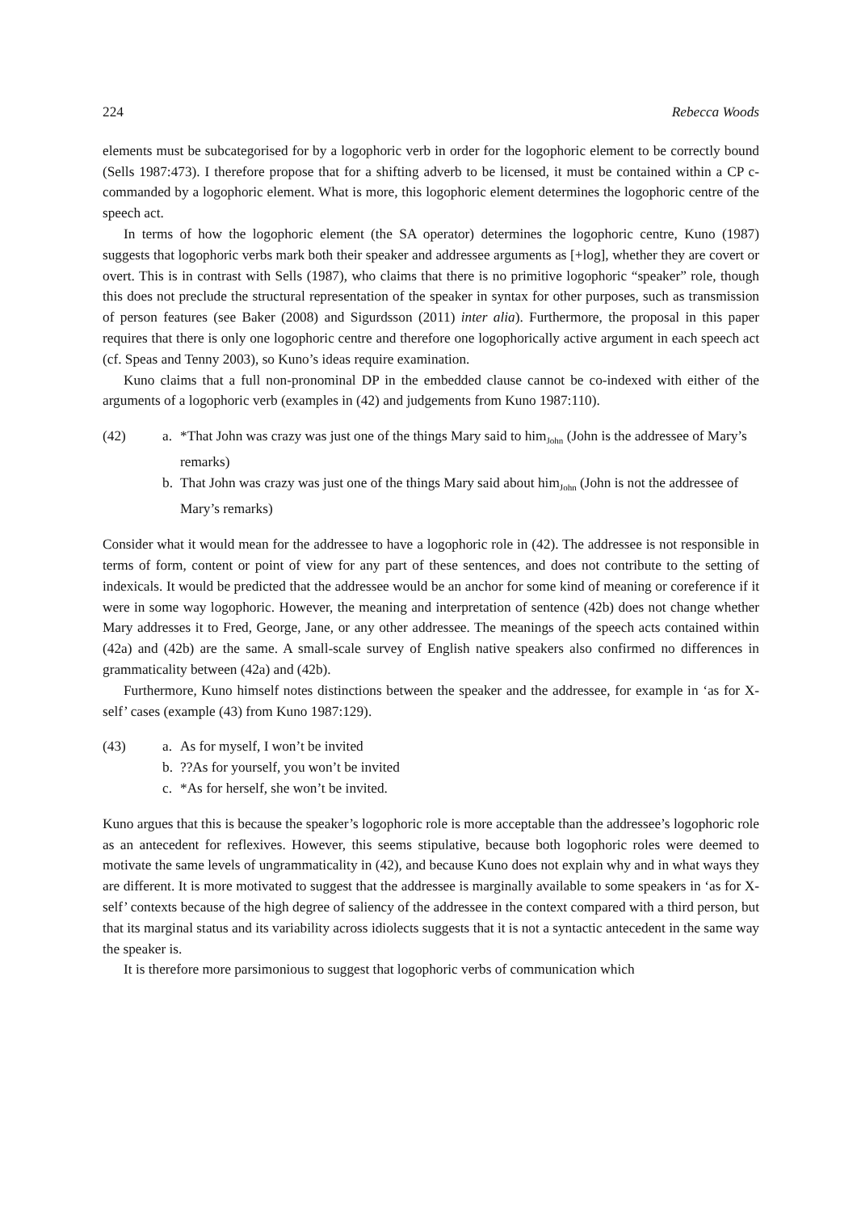224 Rebecca Woods
elements must be subcategorised for by a logophoric verb in order for the logophoric element to be correctly bound (Sells 1987:473). I therefore propose that for a shifting adverb to be licensed, it must be contained within a CP c-commanded by a logophoric element. What is more, this logophoric element determines the logophoric centre of the speech act.
In terms of how the logophoric element (the SA operator) determines the logophoric centre, Kuno (1987) suggests that logophoric verbs mark both their speaker and addressee arguments as [+log], whether they are covert or overt. This is in contrast with Sells (1987), who claims that there is no primitive logophoric “speaker” role, though this does not preclude the structural representation of the speaker in syntax for other purposes, such as transmission of person features (see Baker (2008) and Sigurdsson (2011) inter alia). Furthermore, the proposal in this paper requires that there is only one logophoric centre and therefore one logophorically active argument in each speech act (cf. Speas and Tenny 2003), so Kuno’s ideas require examination.
Kuno claims that a full non-pronominal DP in the embedded clause cannot be co-indexed with either of the arguments of a logophoric verb (examples in (42) and judgements from Kuno 1987:110).
(42)
a.
*That John was crazy was just one of the things Mary said to him<sub>John</sub> (John is the addressee of Mary’s remarks)
b.
That John was crazy was just one of the things Mary said about him<sub>John</sub> (John is not the addressee of Mary’s remarks)
Consider what it would mean for the addressee to have a logophoric role in (42). The addressee is not responsible in terms of form, content or point of view for any part of these sentences, and does not contribute to the setting of indexicals. It would be predicted that the addressee would be an anchor for some kind of meaning or coreference if it were in some way logophoric. However, the meaning and interpretation of sentence (42b) does not change whether Mary addresses it to Fred, George, Jane, or any other addressee. The meanings of the speech acts contained within (42a) and (42b) are the same. A small-scale survey of English native speakers also confirmed no differences in grammaticality between (42a) and (42b).
Furthermore, Kuno himself notes distinctions between the speaker and the addressee, for example in ‘as for X-self’ cases (example (43) from Kuno 1987:129).
(43)
a.
As for myself, I won’t be invited
b.
??As for yourself, you won’t be invited
c.
*As for herself, she won’t be invited.
Kuno argues that this is because the speaker’s logophoric role is more acceptable than the addressee’s logophoric role as an antecedent for reflexives. However, this seems stipulative, because both logophoric roles were deemed to motivate the same levels of ungrammaticality in (42), and because Kuno does not explain why and in what ways they are different. It is more motivated to suggest that the addressee is marginally available to some speakers in ‘as for X-self’ contexts because of the high degree of saliency of the addressee in the context compared with a third person, but that its marginal status and its variability across idiolects suggests that it is not a syntactic antecedent in the same way the speaker is.
It is therefore more parsimonious to suggest that logophoric verbs of communication which